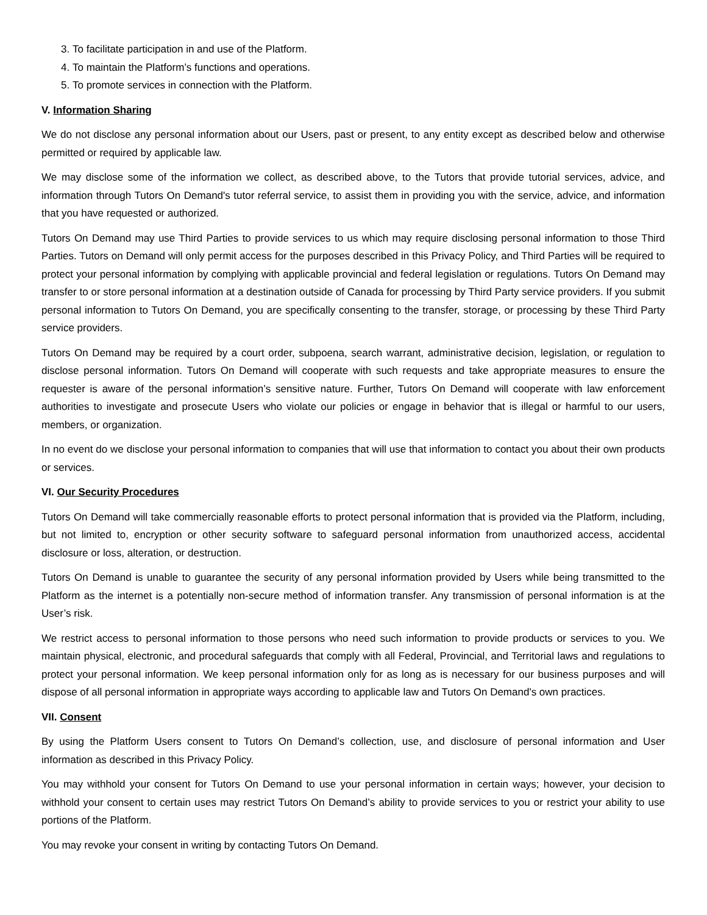3. To facilitate participation in and use of the Platform.
4. To maintain the Platform’s functions and operations.
5. To promote services in connection with the Platform.
V. Information Sharing
We do not disclose any personal information about our Users, past or present, to any entity except as described below and otherwise permitted or required by applicable law.
We may disclose some of the information we collect, as described above, to the Tutors that provide tutorial services, advice, and information through Tutors On Demand's tutor referral service, to assist them in providing you with the service, advice, and information that you have requested or authorized.
Tutors On Demand may use Third Parties to provide services to us which may require disclosing personal information to those Third Parties. Tutors on Demand will only permit access for the purposes described in this Privacy Policy, and Third Parties will be required to protect your personal information by complying with applicable provincial and federal legislation or regulations. Tutors On Demand may transfer to or store personal information at a destination outside of Canada for processing by Third Party service providers. If you submit personal information to Tutors On Demand, you are specifically consenting to the transfer, storage, or processing by these Third Party service providers.
Tutors On Demand may be required by a court order, subpoena, search warrant, administrative decision, legislation, or regulation to disclose personal information. Tutors On Demand will cooperate with such requests and take appropriate measures to ensure the requester is aware of the personal information’s sensitive nature. Further, Tutors On Demand will cooperate with law enforcement authorities to investigate and prosecute Users who violate our policies or engage in behavior that is illegal or harmful to our users, members, or organization.
In no event do we disclose your personal information to companies that will use that information to contact you about their own products or services.
VI. Our Security Procedures
Tutors On Demand will take commercially reasonable efforts to protect personal information that is provided via the Platform, including, but not limited to, encryption or other security software to safeguard personal information from unauthorized access, accidental disclosure or loss, alteration, or destruction.
Tutors On Demand is unable to guarantee the security of any personal information provided by Users while being transmitted to the Platform as the internet is a potentially non-secure method of information transfer. Any transmission of personal information is at the User’s risk.
We restrict access to personal information to those persons who need such information to provide products or services to you. We maintain physical, electronic, and procedural safeguards that comply with all Federal, Provincial, and Territorial laws and regulations to protect your personal information. We keep personal information only for as long as is necessary for our business purposes and will dispose of all personal information in appropriate ways according to applicable law and Tutors On Demand's own practices.
VII. Consent
By using the Platform Users consent to Tutors On Demand’s collection, use, and disclosure of personal information and User information as described in this Privacy Policy.
You may withhold your consent for Tutors On Demand to use your personal information in certain ways; however, your decision to withhold your consent to certain uses may restrict Tutors On Demand’s ability to provide services to you or restrict your ability to use portions of the Platform.
You may revoke your consent in writing by contacting Tutors On Demand.